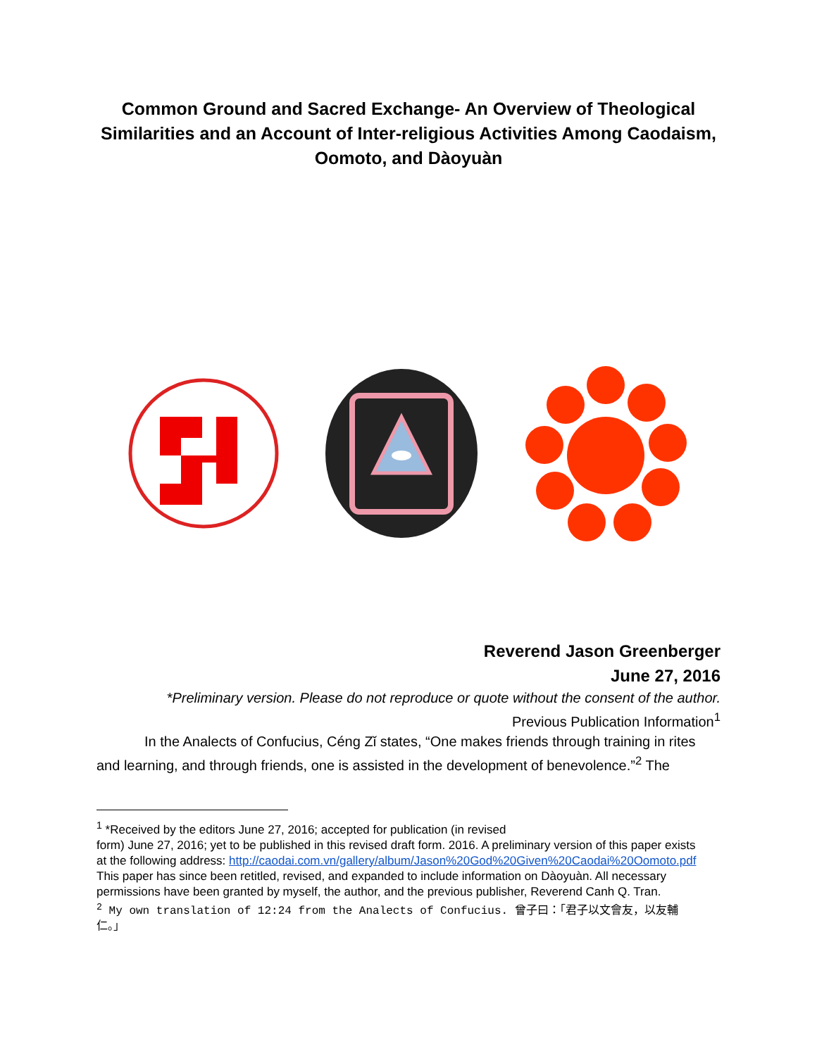Common Ground and Sacred Exchange- An Overview of Theological Similarities and an Account of Inter-religious Activities Among Caodaism, Oomoto, and Dàoyuàn
Reverend Jason Greenberger
June 27, 2016
*Preliminary version. Please do not reproduce or quote without the consent of the author.
Previous Publication Information<sup>1</sup>
In the Analects of Confucius, Céng Zǐ states, “One makes friends through training in rites and learning, and through friends, one is assisted in the development of benevolence.”<sup>2</sup> The
<sup>1</sup> *Received by the editors June 27, 2016; accepted for publication (in revised
form) June 27, 2016; yet to be published in this revised draft form. 2016. A preliminary version of this paper exists at the following address: http://caodai.com.vn/gallery/album/Jason%20God%20Given%20Caodai%20Oomoto.pdf
This paper has since been retitled, revised, and expanded to include information on Dàoyuàn. All necessary permissions have been granted by myself, the author, and the previous publisher, Reverend Canh Q. Tran.
<sup>2</sup> My own translation of 12:24 from the Analects of Confucius. 曾子曰：「君子以文會友，以友輔仁。」